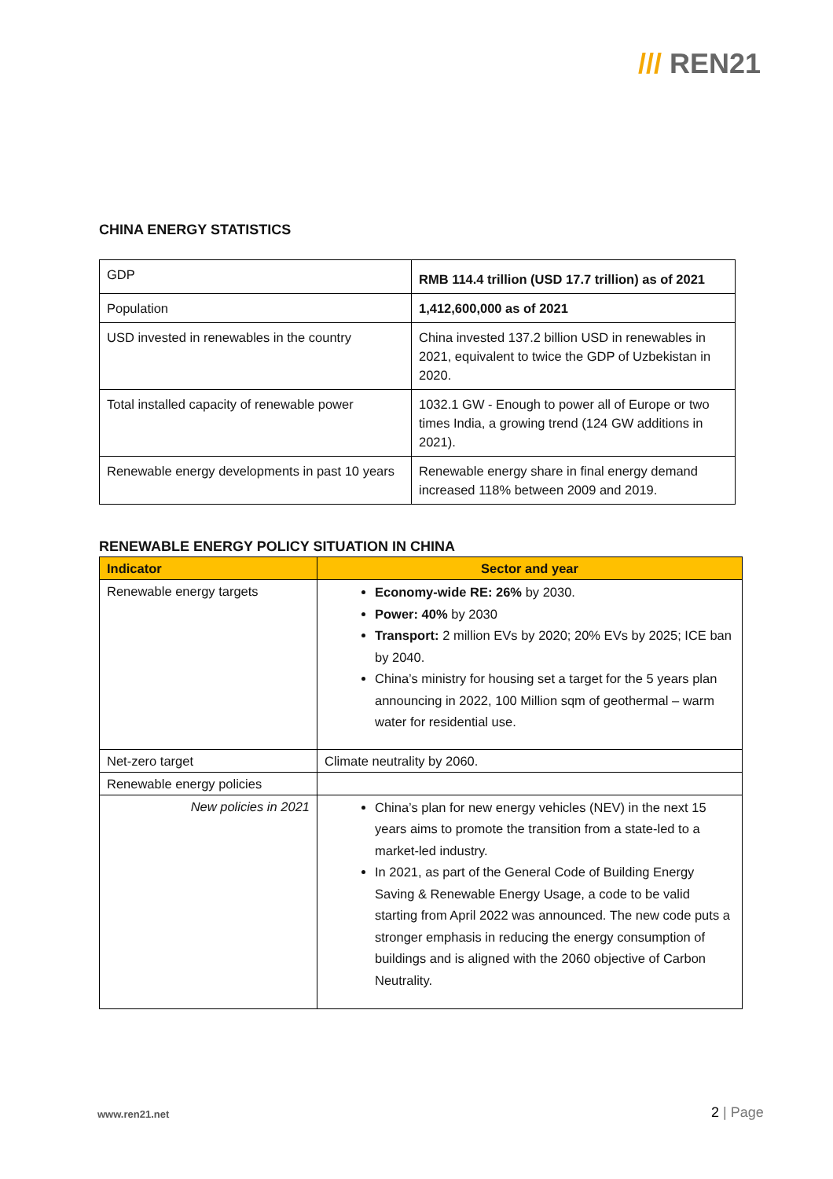/// REN21
CHINA ENERGY STATISTICS
| GDP | RMB 114.4 trillion (USD 17.7 trillion) as of 2021 |
| Population | 1,412,600,000 as of 2021 |
| USD invested in renewables in the country | China invested 137.2 billion USD in renewables in 2021, equivalent to twice the GDP of Uzbekistan in 2020. |
| Total installed capacity of renewable power | 1032.1 GW - Enough to power all of Europe or two times India, a growing trend (124 GW additions in 2021). |
| Renewable energy developments in past 10 years | Renewable energy share in final energy demand increased 118% between 2009 and 2019. |
RENEWABLE ENERGY POLICY SITUATION IN CHINA
| Indicator | Sector and year |
| --- | --- |
| Renewable energy targets | Economy-wide RE: 26% by 2030. Power: 40% by 2030 Transport: 2 million EVs by 2020; 20% EVs by 2025; ICE ban by 2040. China’s ministry for housing set a target for the 5 years plan announcing in 2022, 100 Million sqm of geothermal – warm water for residential use. |
| Net-zero target | Climate neutrality by 2060. |
| Renewable energy policies | |
| New policies in 2021 | China’s plan for new energy vehicles (NEV) in the next 15 years aims to promote the transition from a state-led to a market-led industry. In 2021, as part of the General Code of Building Energy Saving & Renewable Energy Usage, a code to be valid starting from April 2022 was announced. The new code puts a stronger emphasis in reducing the energy consumption of buildings and is aligned with the 2060 objective of Carbon Neutrality. |
www.ren21.net 2 | Page